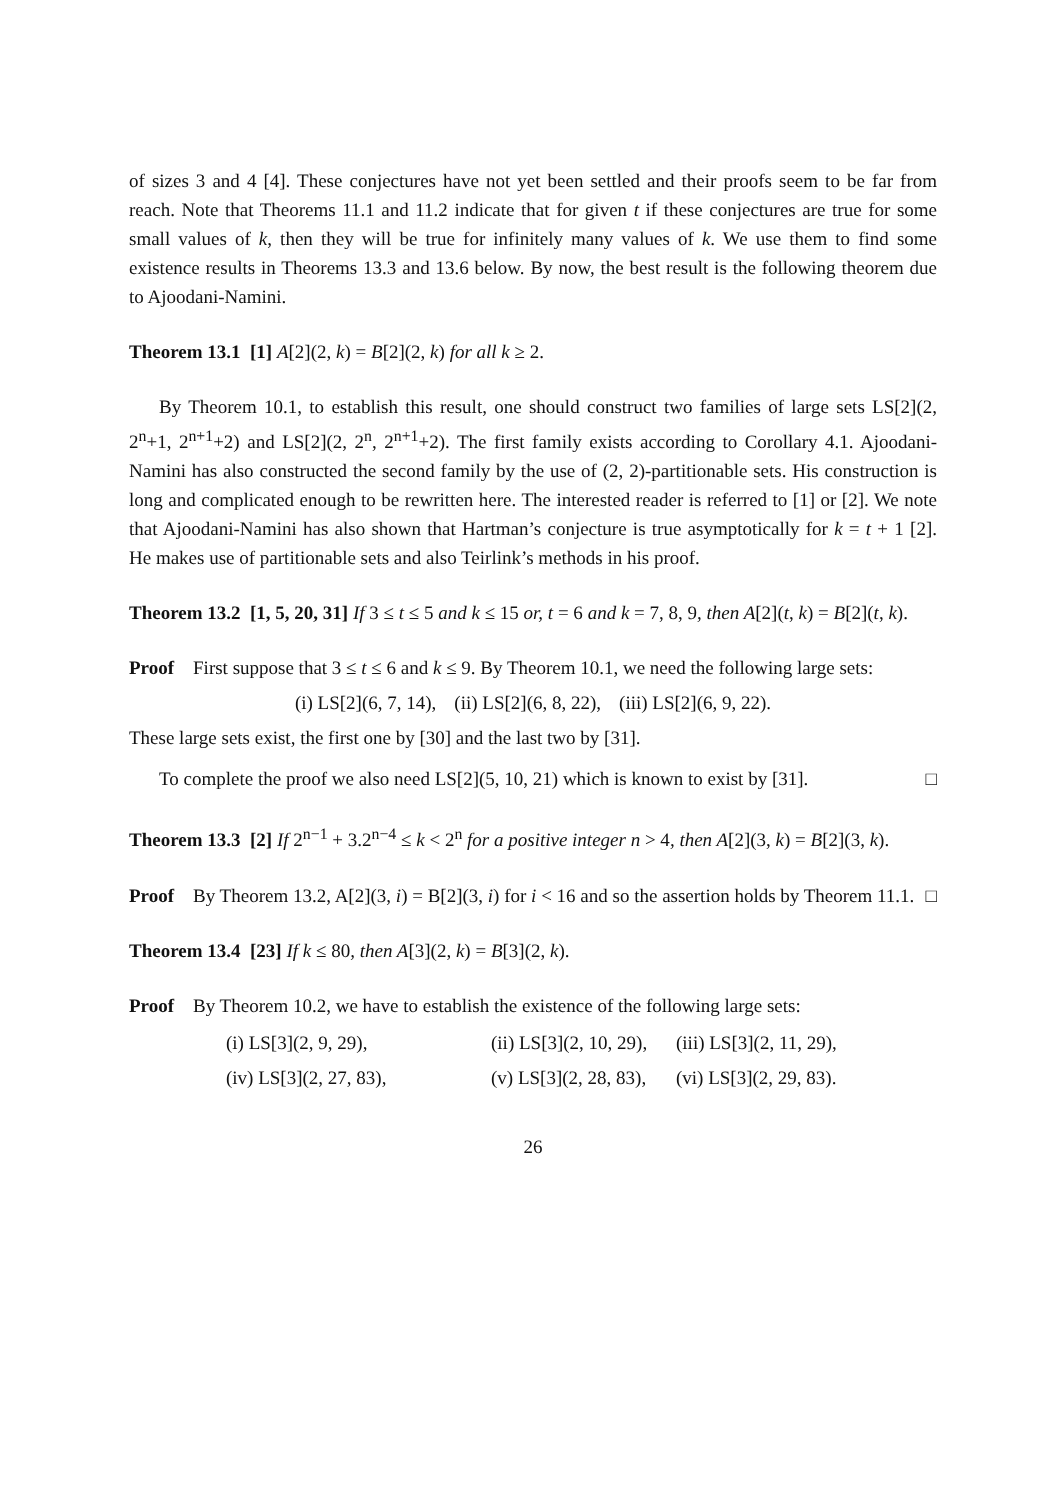of sizes 3 and 4 [4]. These conjectures have not yet been settled and their proofs seem to be far from reach. Note that Theorems 11.1 and 11.2 indicate that for given t if these conjectures are true for some small values of k, then they will be true for infinitely many values of k. We use them to find some existence results in Theorems 13.3 and 13.6 below. By now, the best result is the following theorem due to Ajoodani-Namini.
Theorem 13.1 [1] A[2](2, k) = B[2](2, k) for all k ≥ 2.
By Theorem 10.1, to establish this result, one should construct two families of large sets LS[2](2, 2<sup>n</sup>+1, 2<sup>n+1</sup>+2) and LS[2](2, 2<sup>n</sup>, 2<sup>n+1</sup>+2). The first family exists according to Corollary 4.1. Ajoodani-Namini has also constructed the second family by the use of (2, 2)-partitionable sets. His construction is long and complicated enough to be rewritten here. The interested reader is referred to [1] or [2]. We note that Ajoodani-Namini has also shown that Hartman’s conjecture is true asymptotically for k = t + 1 [2]. He makes use of partitionable sets and also Teirlink’s methods in his proof.
Theorem 13.2 [1, 5, 20, 31] If 3 ≤ t ≤ 5 and k ≤ 15 or, t = 6 and k = 7, 8, 9, then A[2](t, k) = B[2](t, k).
Proof First suppose that 3 ≤ t ≤ 6 and k ≤ 9. By Theorem 10.1, we need the following large sets:
(i) LS[2](6, 7, 14), (ii) LS[2](6, 8, 22), (iii) LS[2](6, 9, 22).
These large sets exist, the first one by [30] and the last two by [31].
To complete the proof we also need LS[2](5, 10, 21) which is known to exist by [31]. □
Theorem 13.3 [2] If 2<sup>n−1</sup> + 3.2<sup>n−4</sup> ≤ k < 2<sup>n</sup> for a positive integer n > 4, then A[2](3, k) = B[2](3, k).
Proof By Theorem 13.2, A[2](3, i) = B[2](3, i) for i < 16 and so the assertion holds by Theorem 11.1. □
Theorem 13.4 [23] If k ≤ 80, then A[3](2, k) = B[3](2, k).
Proof By Theorem 10.2, we have to establish the existence of the following large sets:
(i) LS[3](2, 9, 29), (ii) LS[3](2, 10, 29), (iii) LS[3](2, 11, 29), (iv) LS[3](2, 27, 83), (v) LS[3](2, 28, 83), (vi) LS[3](2, 29, 83).
26